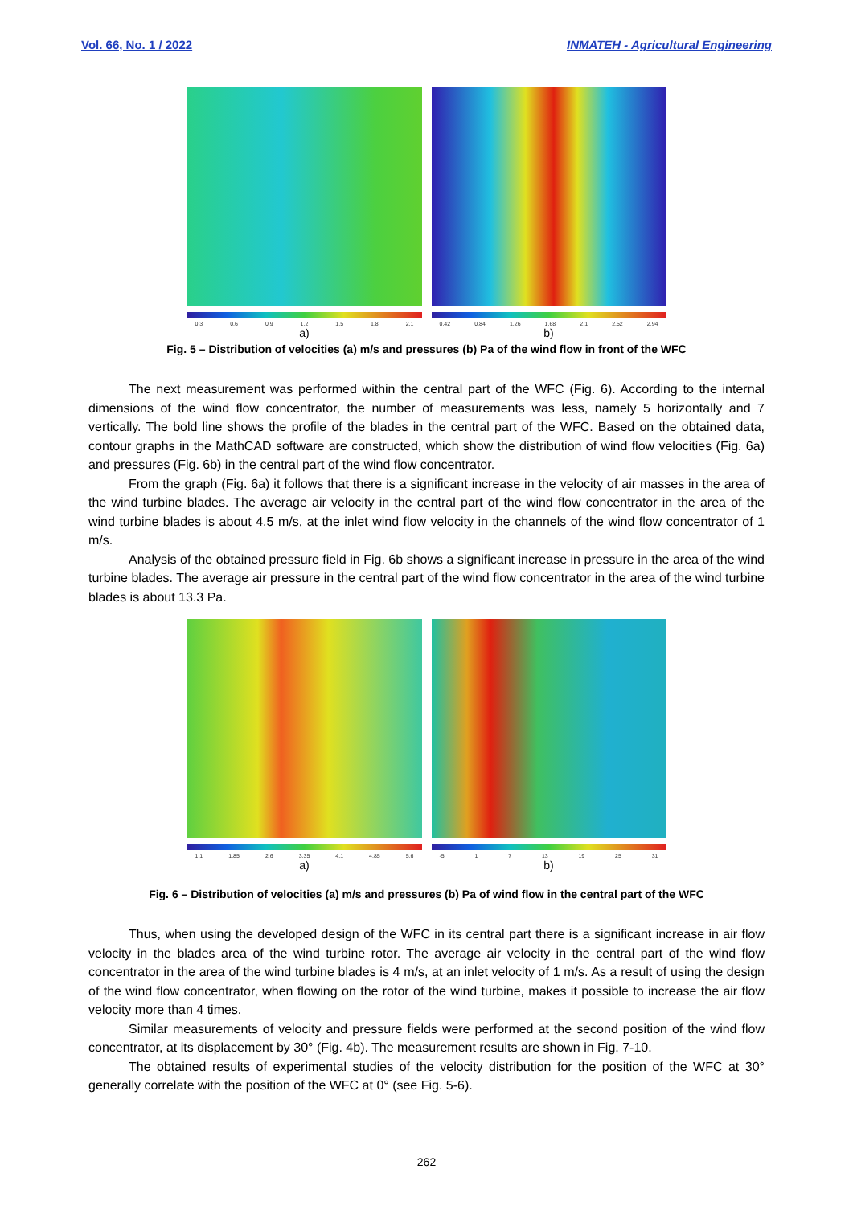Vol. 66, No. 1 / 2022 INMATEH - Agricultural Engineering
0.3 0.6 0.9 1.2 1.5 1.8 2.1
a)
0.42 0.84 1.26 1.68 2.1 2.52 2.94
b)
Fig. 5 – Distribution of velocities (a) m/s and pressures (b) Pa of the wind flow in front of the WFC
The next measurement was performed within the central part of the WFC (Fig. 6). According to the internal dimensions of the wind flow concentrator, the number of measurements was less, namely 5 horizontally and 7 vertically. The bold line shows the profile of the blades in the central part of the WFC. Based on the obtained data, contour graphs in the MathCAD software are constructed, which show the distribution of wind flow velocities (Fig. 6a) and pressures (Fig. 6b) in the central part of the wind flow concentrator.
From the graph (Fig. 6a) it follows that there is a significant increase in the velocity of air masses in the area of the wind turbine blades. The average air velocity in the central part of the wind flow concentrator in the area of the wind turbine blades is about 4.5 m/s, at the inlet wind flow velocity in the channels of the wind flow concentrator of 1 m/s.
Analysis of the obtained pressure field in Fig. 6b shows a significant increase in pressure in the area of the wind turbine blades. The average air pressure in the central part of the wind flow concentrator in the area of the wind turbine blades is about 13.3 Pa.
1.1 1.85 2.6 3.35 4.1 4.85 5.6
a)
-5 1 7 13 19 25 31
b)
Fig. 6 – Distribution of velocities (a) m/s and pressures (b) Pa of wind flow in the central part of the WFC
Thus, when using the developed design of the WFC in its central part there is a significant increase in air flow velocity in the blades area of the wind turbine rotor. The average air velocity in the central part of the wind flow concentrator in the area of the wind turbine blades is 4 m/s, at an inlet velocity of 1 m/s. As a result of using the design of the wind flow concentrator, when flowing on the rotor of the wind turbine, makes it possible to increase the air flow velocity more than 4 times.
Similar measurements of velocity and pressure fields were performed at the second position of the wind flow concentrator, at its displacement by 30° (Fig. 4b). The measurement results are shown in Fig. 7-10.
The obtained results of experimental studies of the velocity distribution for the position of the WFC at 30° generally correlate with the position of the WFC at 0° (see Fig. 5-6).
262